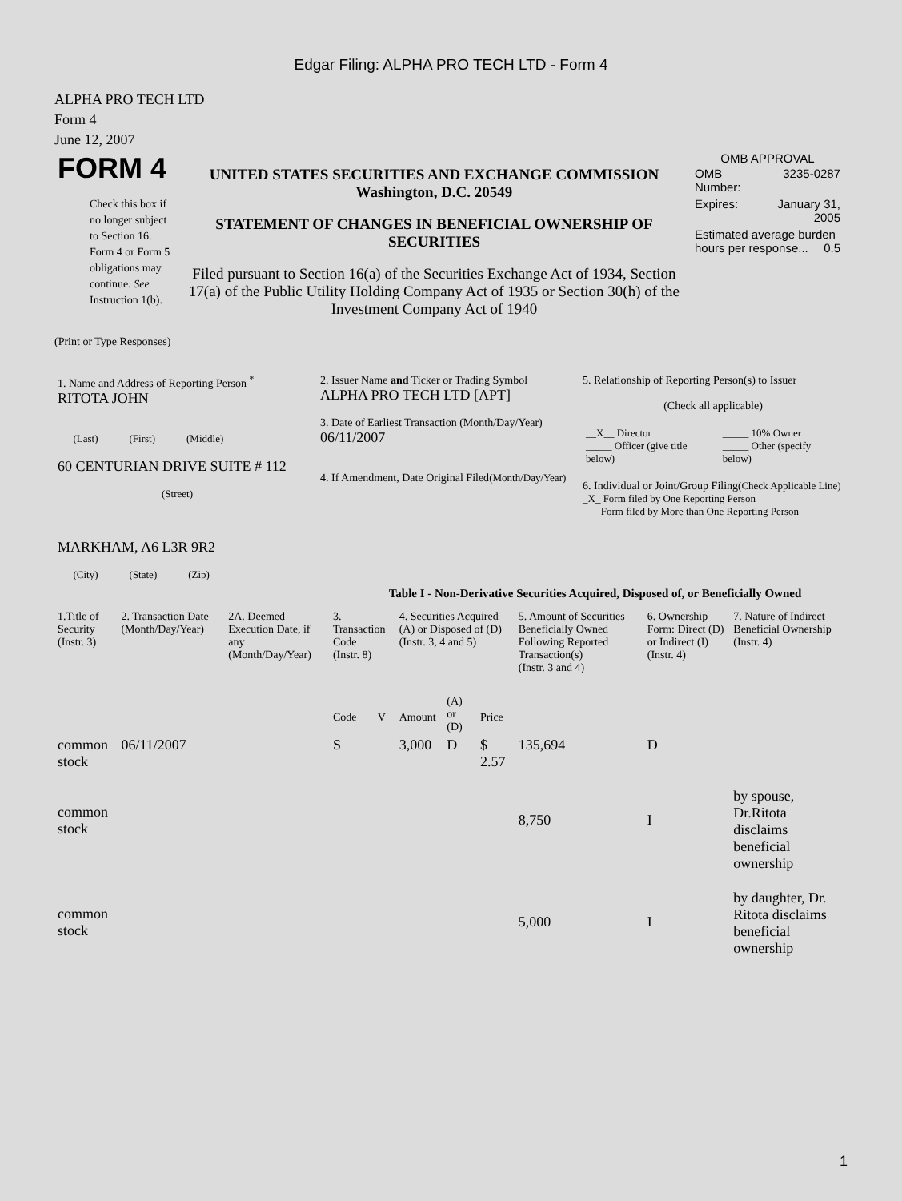Edgar Filing: ALPHA PRO TECH LTD - Form 4
ALPHA PRO TECH LTD
Form 4
June 12, 2007
| FORM 4 Check this box if no longer subject to Section 16. Form 4 or Form 5 obligations may continue. See Instruction 1(b). | UNITED STATES SECURITIES AND EXCHANGE COMMISSION Washington, D.C. 20549 STATEMENT OF CHANGES IN BENEFICIAL OWNERSHIP OF SECURITIES Filed pursuant to Section 16(a) of the Securities Exchange Act of 1934, Section 17(a) of the Public Utility Holding Company Act of 1935 or Section 30(h) of the Investment Company Act of 1940 | OMB APPROVAL / OMB Number: / 3235-0287 / / Expires: / January 31, 2005 / / Estimated average burden hours per response... 0.5 / / |
(Print or Type Responses)
| 1. Name and Address of Reporting Person <sup>*</sup> RITOTA JOHN (Last) (First) (Middle) 60 CENTURIAN DRIVE SUITE # 112 (Street) MARKHAM, A6 L3R 9R2 (City) (State) (Zip) | 2. Issuer Name and Ticker or Trading Symbol ALPHA PRO TECH LTD [APT] 3. Date of Earliest Transaction (Month/Day/Year) 06/11/2007 4. If Amendment, Date Original Filed (Month/Day/Year) | 5. Relationship of Reporting Person(s) to Issuer (Check all applicable) / __X__ Director _____ Officer (give title below) / _____ 10% Owner _____ Other (specify below) / 6. Individual or Joint/Group Filing (Check Applicable Line) _X_ Form filed by One Reporting Person ___ Form filed by More than One Reporting Person |
Table I - Non-Derivative Securities Acquired, Disposed of, or Beneficially Owned
| 1.Title of Security (Instr. 3) | 2. Transaction Date (Month/Day/Year) | 2A. Deemed Execution Date, if any (Month/Day/Year) | 3. Transaction Code (Instr. 8) | | 4. Securities Acquired (A) or Disposed of (D) (Instr. 3, 4 and 5) | | | 5. Amount of Securities Beneficially Owned Following Reported Transaction(s) (Instr. 3 and 4) | 6. Ownership Form: Direct (D) or Indirect (I) (Instr. 4) | 7. Nature of Indirect Beneficial Ownership (Instr. 4) |
| --- | --- | --- | --- | --- | --- | --- | --- | --- | --- | --- |
| | | | Code | V | Amount | (A) or (D) | Price | | | |
| common stock | 06/11/2007 | | S | | 3,000 | D | $ 2.57 | 135,694 | D | |
| common stock | | | | | | | | 8,750 | I | by spouse, Dr.Ritota disclaims beneficial ownership |
| common stock | | | | | | | | 5,000 | I | by daughter, Dr. Ritota disclaims beneficial ownership |
1